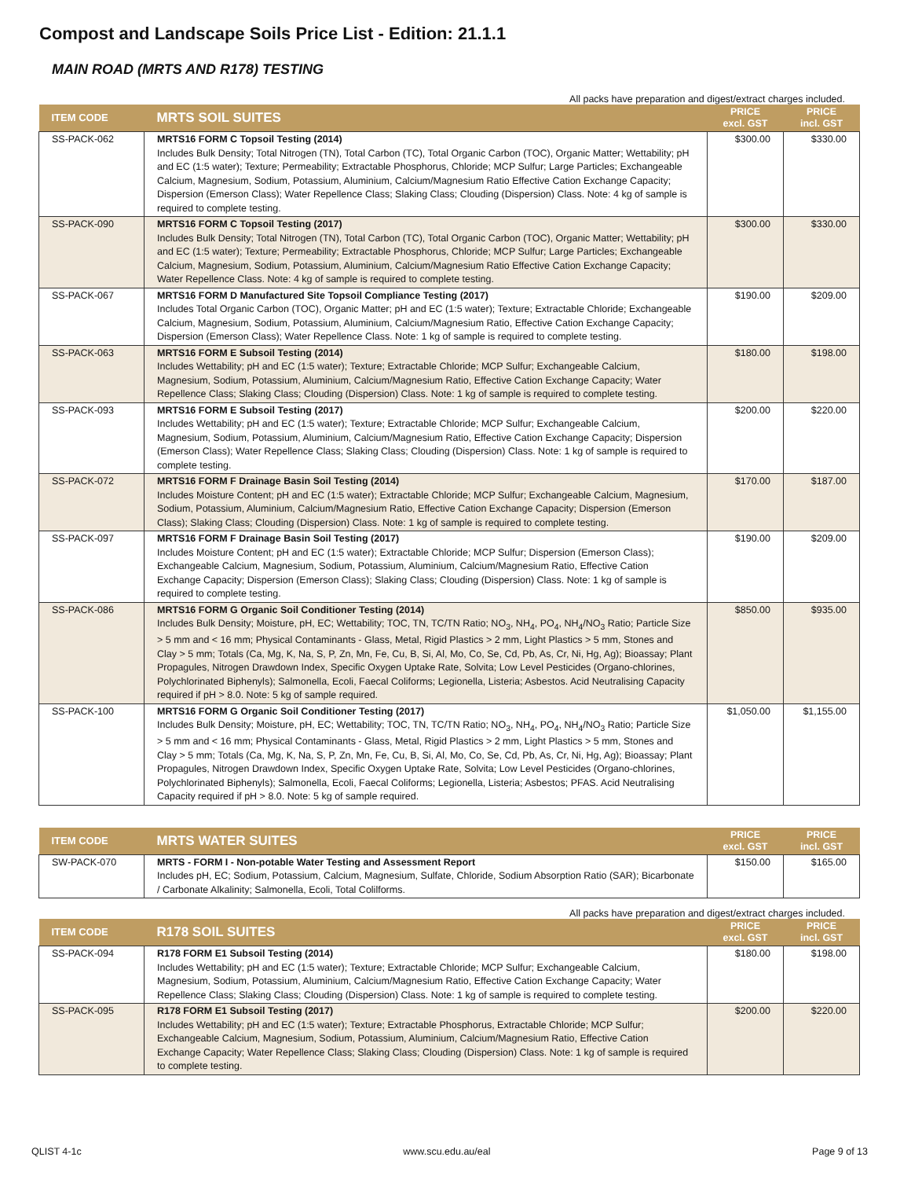Compost and Landscape Soils Price List - Edition: 21.1.1
MAIN ROAD (MRTS AND R178) TESTING
All packs have preparation and digest/extract charges included.
| ITEM CODE | MRTS SOIL SUITES | PRICE excl. GST | PRICE incl. GST |
| --- | --- | --- | --- |
| SS-PACK-062 | MRTS16 FORM C Topsoil Testing (2014) Includes Bulk Density; Total Nitrogen (TN), Total Carbon (TC), Total Organic Carbon (TOC), Organic Matter; Wettability; pH and EC (1:5 water); Texture; Permeability; Extractable Phosphorus, Chloride; MCP Sulfur; Large Particles; Exchangeable Calcium, Magnesium, Sodium, Potassium, Aluminium, Calcium/Magnesium Ratio Effective Cation Exchange Capacity; Dispersion (Emerson Class); Water Repellence Class; Slaking Class; Clouding (Dispersion) Class. Note: 4 kg of sample is required to complete testing. | $300.00 | $330.00 |
| SS-PACK-090 | MRTS16 FORM C Topsoil Testing (2017) Includes Bulk Density; Total Nitrogen (TN), Total Carbon (TC), Total Organic Carbon (TOC), Organic Matter; Wettability; pH and EC (1:5 water); Texture; Permeability; Extractable Phosphorus, Chloride; MCP Sulfur; Large Particles; Exchangeable Calcium, Magnesium, Sodium, Potassium, Aluminium, Calcium/Magnesium Ratio Effective Cation Exchange Capacity; Water Repellence Class. Note: 4 kg of sample is required to complete testing. | $300.00 | $330.00 |
| SS-PACK-067 | MRTS16 FORM D Manufactured Site Topsoil Compliance Testing (2017) Includes Total Organic Carbon (TOC), Organic Matter; pH and EC (1:5 water); Texture; Extractable Chloride; Exchangeable Calcium, Magnesium, Sodium, Potassium, Aluminium, Calcium/Magnesium Ratio, Effective Cation Exchange Capacity; Dispersion (Emerson Class); Water Repellence Class. Note: 1 kg of sample is required to complete testing. | $190.00 | $209.00 |
| SS-PACK-063 | MRTS16 FORM E Subsoil Testing (2014) Includes Wettability; pH and EC (1:5 water); Texture; Extractable Chloride; MCP Sulfur; Exchangeable Calcium, Magnesium, Sodium, Potassium, Aluminium, Calcium/Magnesium Ratio, Effective Cation Exchange Capacity; Water Repellence Class; Slaking Class; Clouding (Dispersion) Class. Note: 1 kg of sample is required to complete testing. | $180.00 | $198.00 |
| SS-PACK-093 | MRTS16 FORM E Subsoil Testing (2017) Includes Wettability; pH and EC (1:5 water); Texture; Extractable Chloride; MCP Sulfur; Exchangeable Calcium, Magnesium, Sodium, Potassium, Aluminium, Calcium/Magnesium Ratio, Effective Cation Exchange Capacity; Dispersion (Emerson Class); Water Repellence Class; Slaking Class; Clouding (Dispersion) Class. Note: 1 kg of sample is required to complete testing. | $200.00 | $220.00 |
| SS-PACK-072 | MRTS16 FORM F Drainage Basin Soil Testing (2014) Includes Moisture Content; pH and EC (1:5 water); Extractable Chloride; MCP Sulfur; Exchangeable Calcium, Magnesium, Sodium, Potassium, Aluminium, Calcium/Magnesium Ratio, Effective Cation Exchange Capacity; Dispersion (Emerson Class); Slaking Class; Clouding (Dispersion) Class. Note: 1 kg of sample is required to complete testing. | $170.00 | $187.00 |
| SS-PACK-097 | MRTS16 FORM F Drainage Basin Soil Testing (2017) Includes Moisture Content; pH and EC (1:5 water); Extractable Chloride; MCP Sulfur; Dispersion (Emerson Class); Exchangeable Calcium, Magnesium, Sodium, Potassium, Aluminium, Calcium/Magnesium Ratio, Effective Cation Exchange Capacity; Dispersion (Emerson Class); Slaking Class; Clouding (Dispersion) Class. Note: 1 kg of sample is required to complete testing. | $190.00 | $209.00 |
| SS-PACK-086 | MRTS16 FORM G Organic Soil Conditioner Testing (2014) Includes Bulk Density; Moisture, pH, EC; Wettability; TOC, TN, TC/TN Ratio; NO<sub>3</sub>, NH<sub>4</sub>, PO<sub>4</sub>, NH<sub>4</sub>/NO<sub>3</sub> Ratio; Particle Size > 5 mm and < 16 mm; Physical Contaminants - Glass, Metal, Rigid Plastics > 2 mm, Light Plastics > 5 mm, Stones and Clay > 5 mm; Totals (Ca, Mg, K, Na, S, P, Zn, Mn, Fe, Cu, B, Si, Al, Mo, Co, Se, Cd, Pb, As, Cr, Ni, Hg, Ag); Bioassay; Plant Propagules, Nitrogen Drawdown Index, Specific Oxygen Uptake Rate, Solvita; Low Level Pesticides (Organo-chlorines, Polychlorinated Biphenyls); Salmonella, Ecoli, Faecal Coliforms; Legionella, Listeria; Asbestos. Acid Neutralising Capacity required if pH > 8.0. Note: 5 kg of sample required. | $850.00 | $935.00 |
| SS-PACK-100 | MRTS16 FORM G Organic Soil Conditioner Testing (2017) Includes Bulk Density; Moisture, pH, EC; Wettability; TOC, TN, TC/TN Ratio; NO<sub>3</sub>, NH<sub>4</sub>, PO<sub>4</sub>, NH<sub>4</sub>/NO<sub>3</sub> Ratio; Particle Size > 5 mm and < 16 mm; Physical Contaminants - Glass, Metal, Rigid Plastics > 2 mm, Light Plastics > 5 mm, Stones and Clay > 5 mm; Totals (Ca, Mg, K, Na, S, P, Zn, Mn, Fe, Cu, B, Si, Al, Mo, Co, Se, Cd, Pb, As, Cr, Ni, Hg, Ag); Bioassay; Plant Propagules, Nitrogen Drawdown Index, Specific Oxygen Uptake Rate, Solvita; Low Level Pesticides (Organo-chlorines, Polychlorinated Biphenyls); Salmonella, Ecoli, Faecal Coliforms; Legionella, Listeria; Asbestos; PFAS. Acid Neutralising Capacity required if pH > 8.0. Note: 5 kg of sample required. | $1,050.00 | $1,155.00 |
| ITEM CODE | MRTS WATER SUITES | PRICE excl. GST | PRICE incl. GST |
| --- | --- | --- | --- |
| SW-PACK-070 | MRTS - FORM I - Non-potable Water Testing and Assessment Report Includes pH, EC; Sodium, Potassium, Calcium, Magnesium, Sulfate, Chloride, Sodium Absorption Ratio (SAR); Bicarbonate / Carbonate Alkalinity; Salmonella, Ecoli, Total Colilforms. | $150.00 | $165.00 |
All packs have preparation and digest/extract charges included.
| ITEM CODE | R178 SOIL SUITES | PRICE excl. GST | PRICE incl. GST |
| --- | --- | --- | --- |
| SS-PACK-094 | R178 FORM E1 Subsoil Testing (2014) Includes Wettability; pH and EC (1:5 water); Texture; Extractable Chloride; MCP Sulfur; Exchangeable Calcium, Magnesium, Sodium, Potassium, Aluminium, Calcium/Magnesium Ratio, Effective Cation Exchange Capacity; Water Repellence Class; Slaking Class; Clouding (Dispersion) Class. Note: 1 kg of sample is required to complete testing. | $180.00 | $198.00 |
| SS-PACK-095 | R178 FORM E1 Subsoil Testing (2017) Includes Wettability; pH and EC (1:5 water); Texture; Extractable Phosphorus, Extractable Chloride; MCP Sulfur; Exchangeable Calcium, Magnesium, Sodium, Potassium, Aluminium, Calcium/Magnesium Ratio, Effective Cation Exchange Capacity; Water Repellence Class; Slaking Class; Clouding (Dispersion) Class. Note: 1 kg of sample is required to complete testing. | $200.00 | $220.00 |
QLIST 4-1c www.scu.edu.au/eal Page 9 of 13